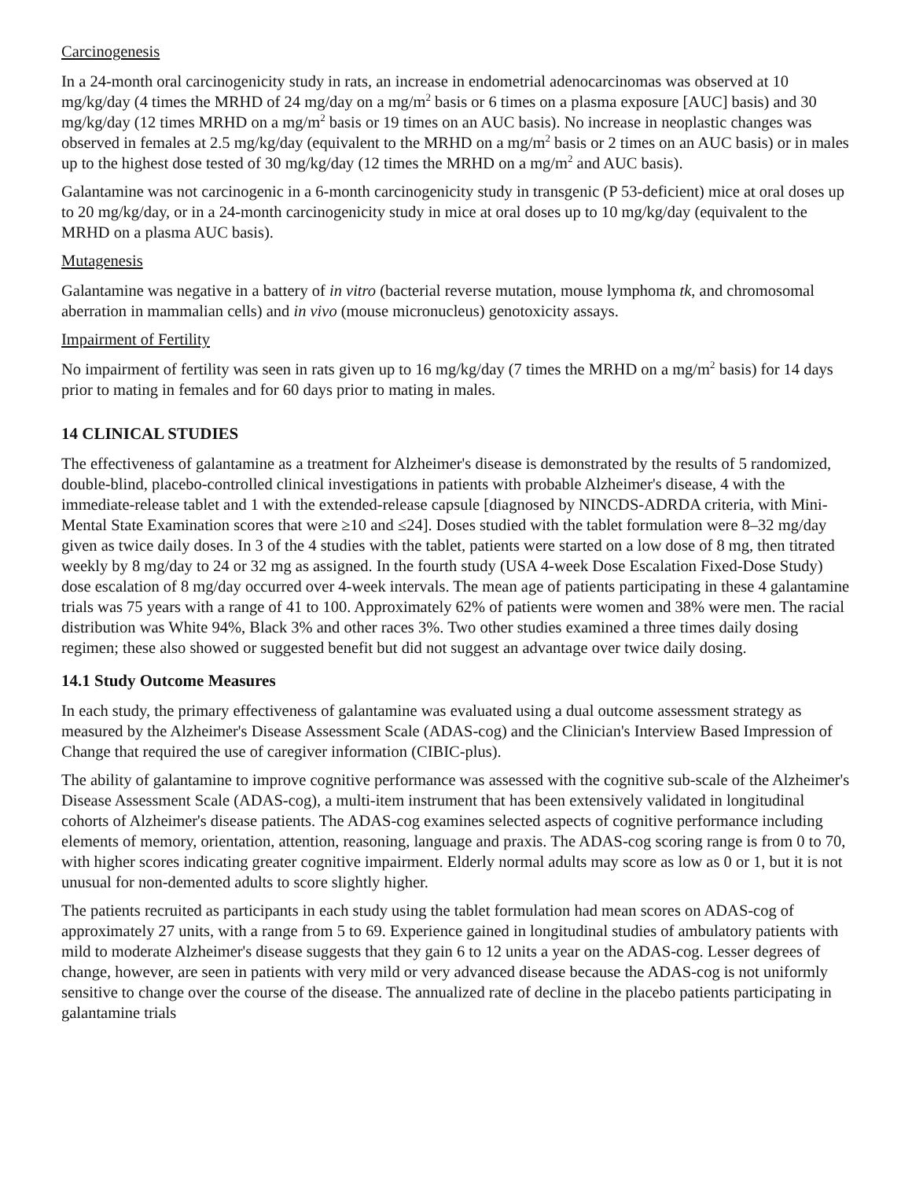Carcinogenesis
In a 24-month oral carcinogenicity study in rats, an increase in endometrial adenocarcinomas was observed at 10 mg/kg/day (4 times the MRHD of 24 mg/day on a mg/m<sup>2</sup> basis or 6 times on a plasma exposure [AUC] basis) and 30 mg/kg/day (12 times MRHD on a mg/m<sup>2</sup> basis or 19 times on an AUC basis). No increase in neoplastic changes was observed in females at 2.5 mg/kg/day (equivalent to the MRHD on a mg/m<sup>2</sup> basis or 2 times on an AUC basis) or in males up to the highest dose tested of 30 mg/kg/day (12 times the MRHD on a mg/m<sup>2</sup> and AUC basis).
Galantamine was not carcinogenic in a 6-month carcinogenicity study in transgenic (P 53-deficient) mice at oral doses up to 20 mg/kg/day, or in a 24-month carcinogenicity study in mice at oral doses up to 10 mg/kg/day (equivalent to the MRHD on a plasma AUC basis).
Mutagenesis
Galantamine was negative in a battery of in vitro (bacterial reverse mutation, mouse lymphoma tk, and chromosomal aberration in mammalian cells) and in vivo (mouse micronucleus) genotoxicity assays.
Impairment of Fertility
No impairment of fertility was seen in rats given up to 16 mg/kg/day (7 times the MRHD on a mg/m<sup>2</sup> basis) for 14 days prior to mating in females and for 60 days prior to mating in males.
14 CLINICAL STUDIES
The effectiveness of galantamine as a treatment for Alzheimer's disease is demonstrated by the results of 5 randomized, double-blind, placebo-controlled clinical investigations in patients with probable Alzheimer's disease, 4 with the immediate-release tablet and 1 with the extended-release capsule [diagnosed by NINCDS-ADRDA criteria, with Mini-Mental State Examination scores that were ≥10 and ≤24]. Doses studied with the tablet formulation were 8–32 mg/day given as twice daily doses. In 3 of the 4 studies with the tablet, patients were started on a low dose of 8 mg, then titrated weekly by 8 mg/day to 24 or 32 mg as assigned. In the fourth study (USA 4-week Dose Escalation Fixed-Dose Study) dose escalation of 8 mg/day occurred over 4-week intervals. The mean age of patients participating in these 4 galantamine trials was 75 years with a range of 41 to 100. Approximately 62% of patients were women and 38% were men. The racial distribution was White 94%, Black 3% and other races 3%. Two other studies examined a three times daily dosing regimen; these also showed or suggested benefit but did not suggest an advantage over twice daily dosing.
14.1 Study Outcome Measures
In each study, the primary effectiveness of galantamine was evaluated using a dual outcome assessment strategy as measured by the Alzheimer's Disease Assessment Scale (ADAS-cog) and the Clinician's Interview Based Impression of Change that required the use of caregiver information (CIBIC-plus).
The ability of galantamine to improve cognitive performance was assessed with the cognitive sub-scale of the Alzheimer's Disease Assessment Scale (ADAS-cog), a multi-item instrument that has been extensively validated in longitudinal cohorts of Alzheimer's disease patients. The ADAS-cog examines selected aspects of cognitive performance including elements of memory, orientation, attention, reasoning, language and praxis. The ADAS-cog scoring range is from 0 to 70, with higher scores indicating greater cognitive impairment. Elderly normal adults may score as low as 0 or 1, but it is not unusual for non-demented adults to score slightly higher.
The patients recruited as participants in each study using the tablet formulation had mean scores on ADAS-cog of approximately 27 units, with a range from 5 to 69. Experience gained in longitudinal studies of ambulatory patients with mild to moderate Alzheimer's disease suggests that they gain 6 to 12 units a year on the ADAS-cog. Lesser degrees of change, however, are seen in patients with very mild or very advanced disease because the ADAS-cog is not uniformly sensitive to change over the course of the disease. The annualized rate of decline in the placebo patients participating in galantamine trials